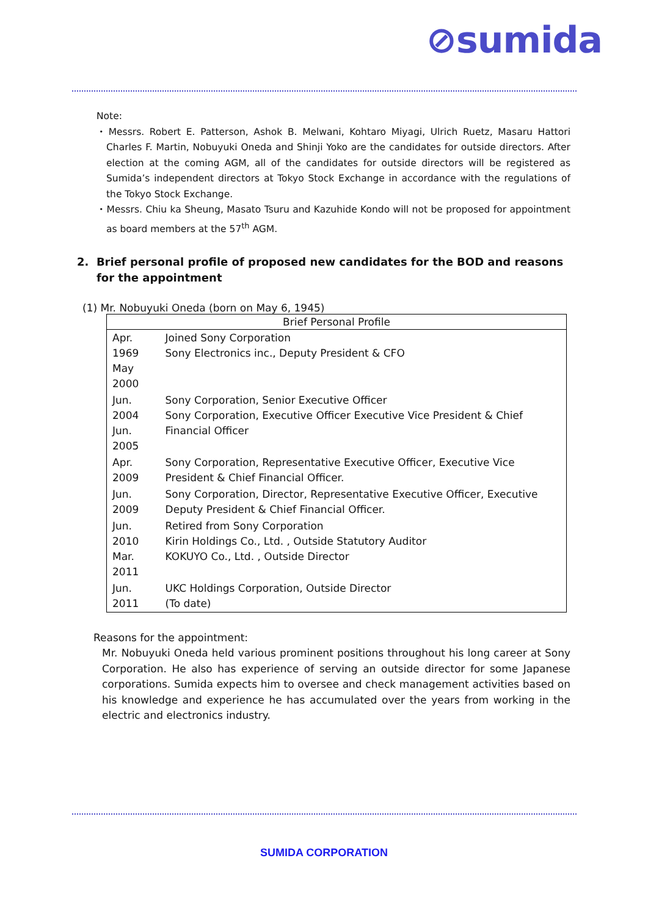⊘sumida
Note:
・Messrs. Robert E. Patterson, Ashok B. Melwani, Kohtaro Miyagi, Ulrich Ruetz, Masaru Hattori Charles F. Martin, Nobuyuki Oneda and Shinji Yoko are the candidates for outside directors. After election at the coming AGM, all of the candidates for outside directors will be registered as Sumida’s independent directors at Tokyo Stock Exchange in accordance with the regulations of the Tokyo Stock Exchange.
・Messrs. Chiu ka Sheung, Masato Tsuru and Kazuhide Kondo will not be proposed for appointment as board members at the 57<sup>th</sup> AGM.
2. Brief personal profile of proposed new candidates for the BOD and reasons for the appointment
(1) Mr. Nobuyuki Oneda (born on May 6, 1945)
| Brief Personal Profile | |
| --- | --- |
| Apr. 1969 May 2000 | Joined Sony Corporation Sony Electronics inc., Deputy President & CFO |
| Jun. 2004 Jun. 2005 | Sony Corporation, Senior Executive Officer Sony Corporation, Executive Officer Executive Vice President & Chief Financial Officer |
| Apr. 2009 | Sony Corporation, Representative Executive Officer, Executive Vice President & Chief Financial Officer. |
| Jun. 2009 | Sony Corporation, Director, Representative Executive Officer, Executive Deputy President & Chief Financial Officer. |
| Jun. 2010 Mar. 2011 | Retired from Sony Corporation Kirin Holdings Co., Ltd. , Outside Statutory Auditor KOKUYO Co., Ltd. , Outside Director |
| Jun. 2011 | UKC Holdings Corporation, Outside Director (To date) |
Reasons for the appointment:
Mr. Nobuyuki Oneda held various prominent positions throughout his long career at Sony Corporation. He also has experience of serving an outside director for some Japanese corporations. Sumida expects him to oversee and check management activities based on his knowledge and experience he has accumulated over the years from working in the electric and electronics industry.
SUMIDA CORPORATION